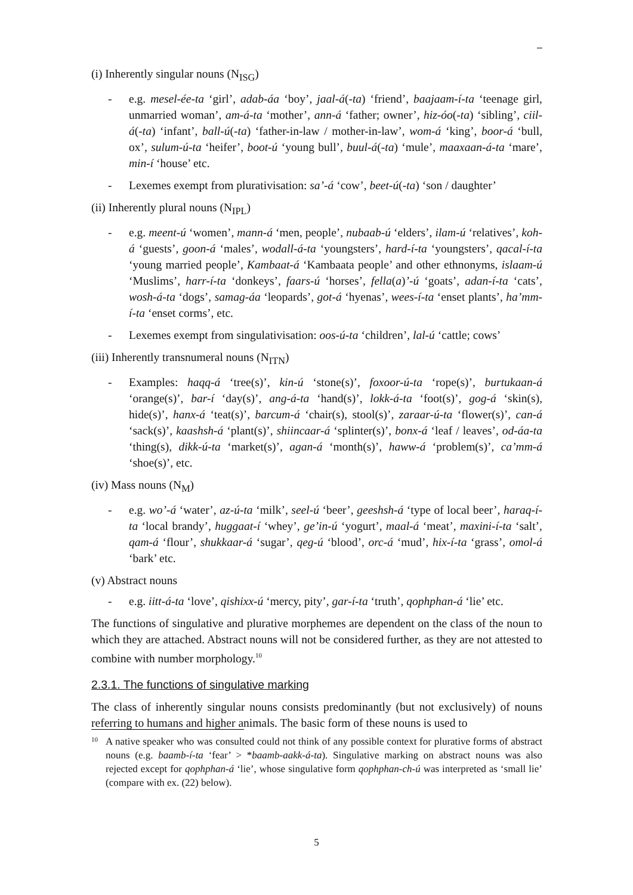(i) Inherently singular nouns (N<sub>ISG</sub>)
- e.g. mesel-ée-ta ‘girl’, adab-áa ‘boy’, jaal-á(-ta) ‘friend’, baajaam-í-ta ‘teenage girl, unmarried woman’, am-á-ta ‘mother’, ann-á ‘father; owner’, hiz-óo(-ta) ‘sibling’, ciil-á(-ta) ‘infant’, ball-ú(-ta) ‘father-in-law / mother-in-law’, wom-á ‘king’, boor-á ‘bull, ox’, sulum-ú-ta ‘heifer’, boot-ú ‘young bull’, buul-á(-ta) ‘mule’, maaxaan-á-ta ‘mare’, min-í ‘house’ etc.
- Lexemes exempt from plurativisation: sa’-á ‘cow’, beet-ú(-ta) ‘son / daughter’
(ii) Inherently plural nouns (N<sub>IPL</sub>)
- e.g. meent-ú ‘women’, mann-á ‘men, people’, nubaab-ú ‘elders’, ilam-ú ‘relatives’, koh-á ‘guests’, goon-á ‘males’, wodall-á-ta ‘youngsters’, hard-í-ta ‘youngsters’, qacal-í-ta ‘young married people’, Kambaat-á ‘Kambaata people’ and other ethnonyms, islaam-ú ‘Muslims’, harr-í-ta ‘donkeys’, faars-ú ‘horses’, fella(a)’-ú ‘goats’, adan-í-ta ‘cats’, wosh-á-ta ‘dogs’, samag-áa ‘leopards’, got-á ‘hyenas’, wees-í-ta ‘enset plants’, ha’mm-í-ta ‘enset corms’, etc.
- Lexemes exempt from singulativisation: oos-ú-ta ‘children’, lal-ú ‘cattle; cows’
(iii) Inherently transnumeral nouns (N<sub>ITN</sub>)
- Examples: haqq-á ‘tree(s)’, kin-ú ‘stone(s)’, foxoor-ú-ta ‘rope(s)’, burtukaan-á ‘orange(s)’, bar-í ‘day(s)’, ang-á-ta ‘hand(s)’, lokk-á-ta ‘foot(s)’, gog-á ‘skin(s), hide(s)’, hanx-á ‘teat(s)’, barcum-á ‘chair(s), stool(s)’, zaraar-ú-ta ‘flower(s)’, can-á ‘sack(s)’, kaashsh-á ‘plant(s)’, shiincaar-á ‘splinter(s)’, bonx-á ‘leaf / leaves’, od-áa-ta ‘thing(s), dikk-ú-ta ‘market(s)’, agan-á ‘month(s)’, haww-á ‘problem(s)’, ca’mm-á ‘shoe(s)’, etc.
(iv) Mass nouns (N<sub>M</sub>)
- e.g. wo’-á ‘water’, az-ú-ta ‘milk’, seel-ú ‘beer’, geeshsh-á ‘type of local beer’, haraq-í-ta ‘local brandy’, huggaat-í ‘whey’, ge’in-ú ‘yogurt’, maal-á ‘meat’, maxini-í-ta ‘salt’, qam-á ‘flour’, shukkaar-á ‘sugar’, qeg-ú ‘blood’, orc-á ‘mud’, hix-í-ta ‘grass’, omol-á ‘bark’ etc.
(v) Abstract nouns
- e.g. iitt-á-ta ‘love’, qishixx-ú ‘mercy, pity’, gar-í-ta ‘truth’, qophphan-á ‘lie’ etc.
The functions of singulative and plurative morphemes are dependent on the class of the noun to which they are attached. Abstract nouns will not be considered further, as they are not attested to combine with number morphology.<sup>10</sup>
2.3.1. The functions of singulative marking
The class of inherently singular nouns consists predominantly (but not exclusively) of nouns referring to humans and higher animals. The basic form of these nouns is used to
10 A native speaker who was consulted could not think of any possible context for plurative forms of abstract nouns (e.g. baamb-í-ta ‘fear’ > *baamb-aakk-á-ta). Singulative marking on abstract nouns was also rejected except for qophphan-á ‘lie’, whose singulative form qophphan-ch-ú was interpreted as ‘small lie’ (compare with ex. (22) below).
5